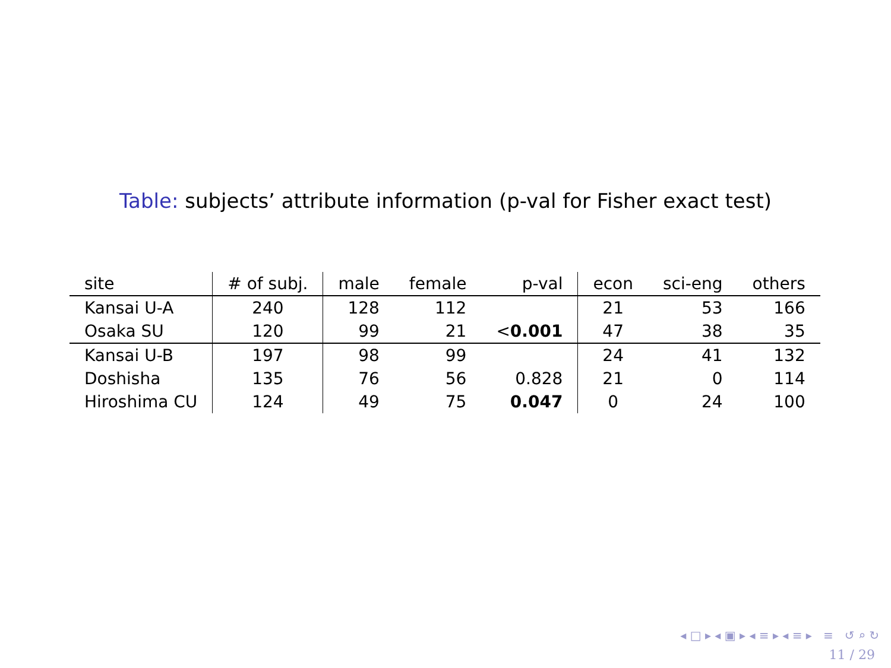Table: subjects’ attribute information (p-val for Fisher exact test)
| site | # of subj. | male | female | p-val | econ | sci-eng | others |
| --- | --- | --- | --- | --- | --- | --- | --- |
| Kansai U-A | 240 | 128 | 112 | | 21 | 53 | 166 |
| Osaka SU | 120 | 99 | 21 | < 0.001 | 47 | 38 | 35 |
| Kansai U-B | 197 | 98 | 99 | | 24 | 41 | 132 |
| Doshisha | 135 | 76 | 56 | 0.828 | 21 | 0 | 114 |
| Hiroshima CU | 124 | 49 | 75 | 0.047 | 0 | 24 | 100 |
◂ □ ▸ ◂ ▣ ▸ ◂ ≡ ▸ ◂ ≡ ▸ ≡ ↺ ⌕ ↻
11 / 29